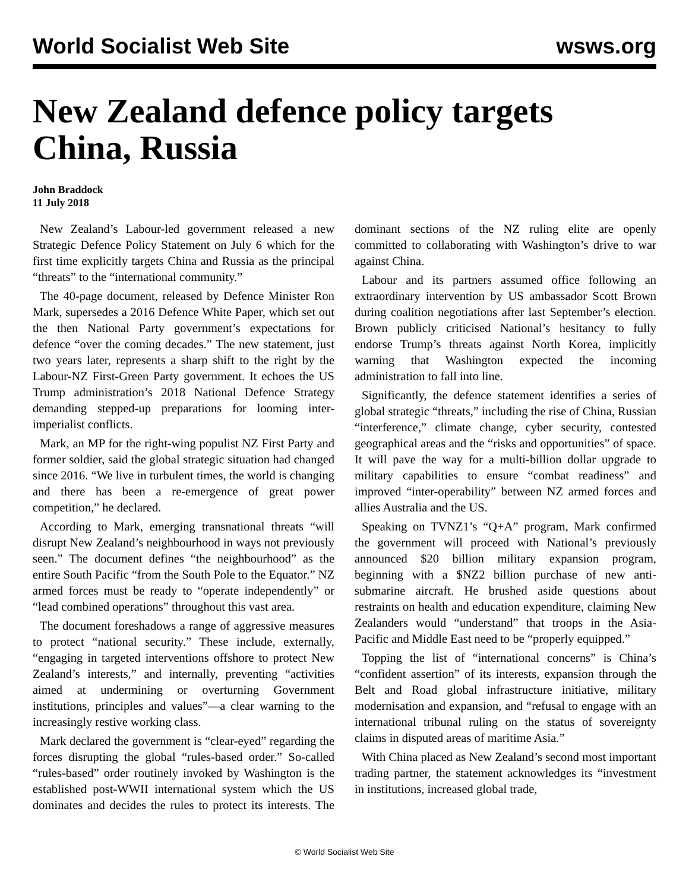World Socialist Web Site wsws.org
New Zealand defence policy targets China, Russia
John Braddock
11 July 2018
New Zealand’s Labour-led government released a new Strategic Defence Policy Statement on July 6 which for the first time explicitly targets China and Russia as the principal “threats” to the “international community.”
The 40-page document, released by Defence Minister Ron Mark, supersedes a 2016 Defence White Paper, which set out the then National Party government’s expectations for defence “over the coming decades.” The new statement, just two years later, represents a sharp shift to the right by the Labour-NZ First-Green Party government. It echoes the US Trump administration’s 2018 National Defence Strategy demanding stepped-up preparations for looming inter-imperialist conflicts.
Mark, an MP for the right-wing populist NZ First Party and former soldier, said the global strategic situation had changed since 2016. “We live in turbulent times, the world is changing and there has been a re-emergence of great power competition,” he declared.
According to Mark, emerging transnational threats “will disrupt New Zealand’s neighbourhood in ways not previously seen.” The document defines “the neighbourhood” as the entire South Pacific “from the South Pole to the Equator.” NZ armed forces must be ready to “operate independently” or “lead combined operations” throughout this vast area.
The document foreshadows a range of aggressive measures to protect “national security.” These include, externally, “engaging in targeted interventions offshore to protect New Zealand’s interests,” and internally, preventing “activities aimed at undermining or overturning Government institutions, principles and values”—a clear warning to the increasingly restive working class.
Mark declared the government is “clear-eyed” regarding the forces disrupting the global “rules-based order.” So-called “rules-based” order routinely invoked by Washington is the established post-WWII international system which the US dominates and decides the rules to protect its interests. The dominant sections of the NZ ruling elite are openly committed to collaborating with Washington’s drive to war against China.
Labour and its partners assumed office following an extraordinary intervention by US ambassador Scott Brown during coalition negotiations after last September’s election. Brown publicly criticised National’s hesitancy to fully endorse Trump’s threats against North Korea, implicitly warning that Washington expected the incoming administration to fall into line.
Significantly, the defence statement identifies a series of global strategic “threats,” including the rise of China, Russian “interference,” climate change, cyber security, contested geographical areas and the “risks and opportunities” of space. It will pave the way for a multi-billion dollar upgrade to military capabilities to ensure “combat readiness” and improved “inter-operability” between NZ armed forces and allies Australia and the US.
Speaking on TVNZ1’s “Q+A” program, Mark confirmed the government will proceed with National’s previously announced $20 billion military expansion program, beginning with a $NZ2 billion purchase of new anti-submarine aircraft. He brushed aside questions about restraints on health and education expenditure, claiming New Zealanders would “understand” that troops in the Asia-Pacific and Middle East need to be “properly equipped.”
Topping the list of “international concerns” is China’s “confident assertion” of its interests, expansion through the Belt and Road global infrastructure initiative, military modernisation and expansion, and “refusal to engage with an international tribunal ruling on the status of sovereignty claims in disputed areas of maritime Asia.”
With China placed as New Zealand’s second most important trading partner, the statement acknowledges its “investment in institutions, increased global trade,
© World Socialist Web Site